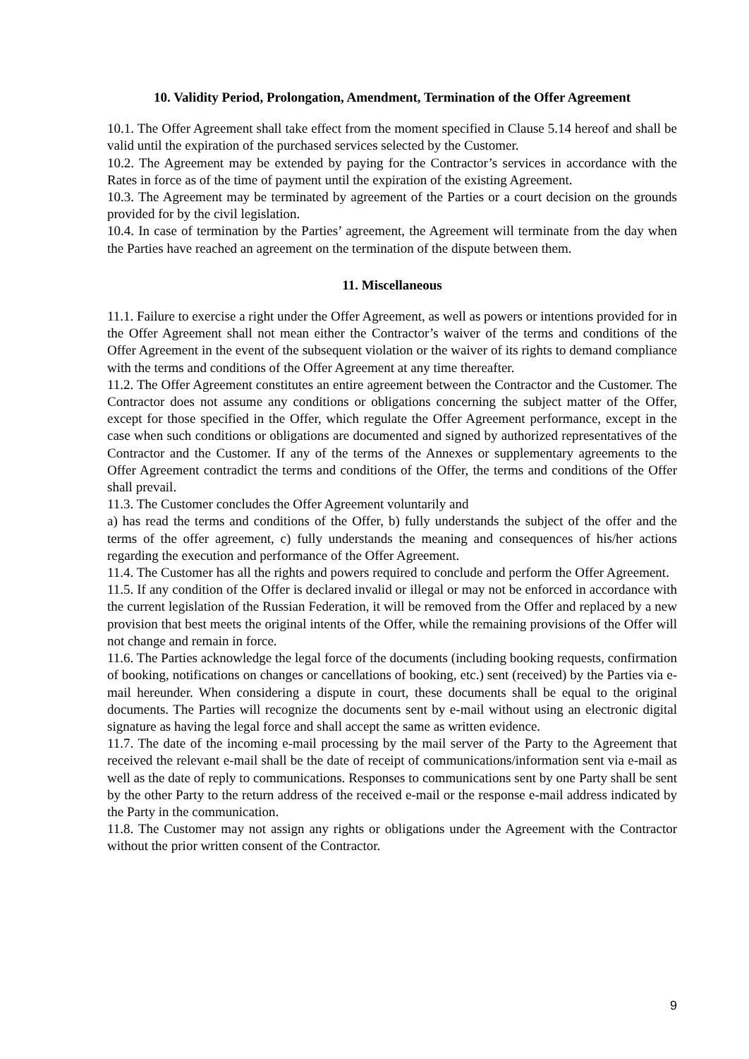10. Validity Period, Prolongation, Amendment, Termination of the Offer Agreement
10.1. The Offer Agreement shall take effect from the moment specified in Clause 5.14 hereof and shall be valid until the expiration of the purchased services selected by the Customer.
10.2. The Agreement may be extended by paying for the Contractor’s services in accordance with the Rates in force as of the time of payment until the expiration of the existing Agreement.
10.3. The Agreement may be terminated by agreement of the Parties or a court decision on the grounds provided for by the civil legislation.
10.4. In case of termination by the Parties’ agreement, the Agreement will terminate from the day when the Parties have reached an agreement on the termination of the dispute between them.
11. Miscellaneous
11.1. Failure to exercise a right under the Offer Agreement, as well as powers or intentions provided for in the Offer Agreement shall not mean either the Contractor’s waiver of the terms and conditions of the Offer Agreement in the event of the subsequent violation or the waiver of its rights to demand compliance with the terms and conditions of the Offer Agreement at any time thereafter.
11.2. The Offer Agreement constitutes an entire agreement between the Contractor and the Customer. The Contractor does not assume any conditions or obligations concerning the subject matter of the Offer, except for those specified in the Offer, which regulate the Offer Agreement performance, except in the case when such conditions or obligations are documented and signed by authorized representatives of the Contractor and the Customer. If any of the terms of the Annexes or supplementary agreements to the Offer Agreement contradict the terms and conditions of the Offer, the terms and conditions of the Offer shall prevail.
11.3. The Customer concludes the Offer Agreement voluntarily and
a) has read the terms and conditions of the Offer, b) fully understands the subject of the offer and the terms of the offer agreement, c) fully understands the meaning and consequences of his/her actions regarding the execution and performance of the Offer Agreement.
11.4. The Customer has all the rights and powers required to conclude and perform the Offer Agreement.
11.5. If any condition of the Offer is declared invalid or illegal or may not be enforced in accordance with the current legislation of the Russian Federation, it will be removed from the Offer and replaced by a new provision that best meets the original intents of the Offer, while the remaining provisions of the Offer will not change and remain in force.
11.6. The Parties acknowledge the legal force of the documents (including booking requests, confirmation of booking, notifications on changes or cancellations of booking, etc.) sent (received) by the Parties via e-mail hereunder. When considering a dispute in court, these documents shall be equal to the original documents. The Parties will recognize the documents sent by e-mail without using an electronic digital signature as having the legal force and shall accept the same as written evidence.
11.7. The date of the incoming e-mail processing by the mail server of the Party to the Agreement that received the relevant e-mail shall be the date of receipt of communications/information sent via e-mail as well as the date of reply to communications. Responses to communications sent by one Party shall be sent by the other Party to the return address of the received e-mail or the response e-mail address indicated by the Party in the communication.
11.8. The Customer may not assign any rights or obligations under the Agreement with the Contractor without the prior written consent of the Contractor.
9